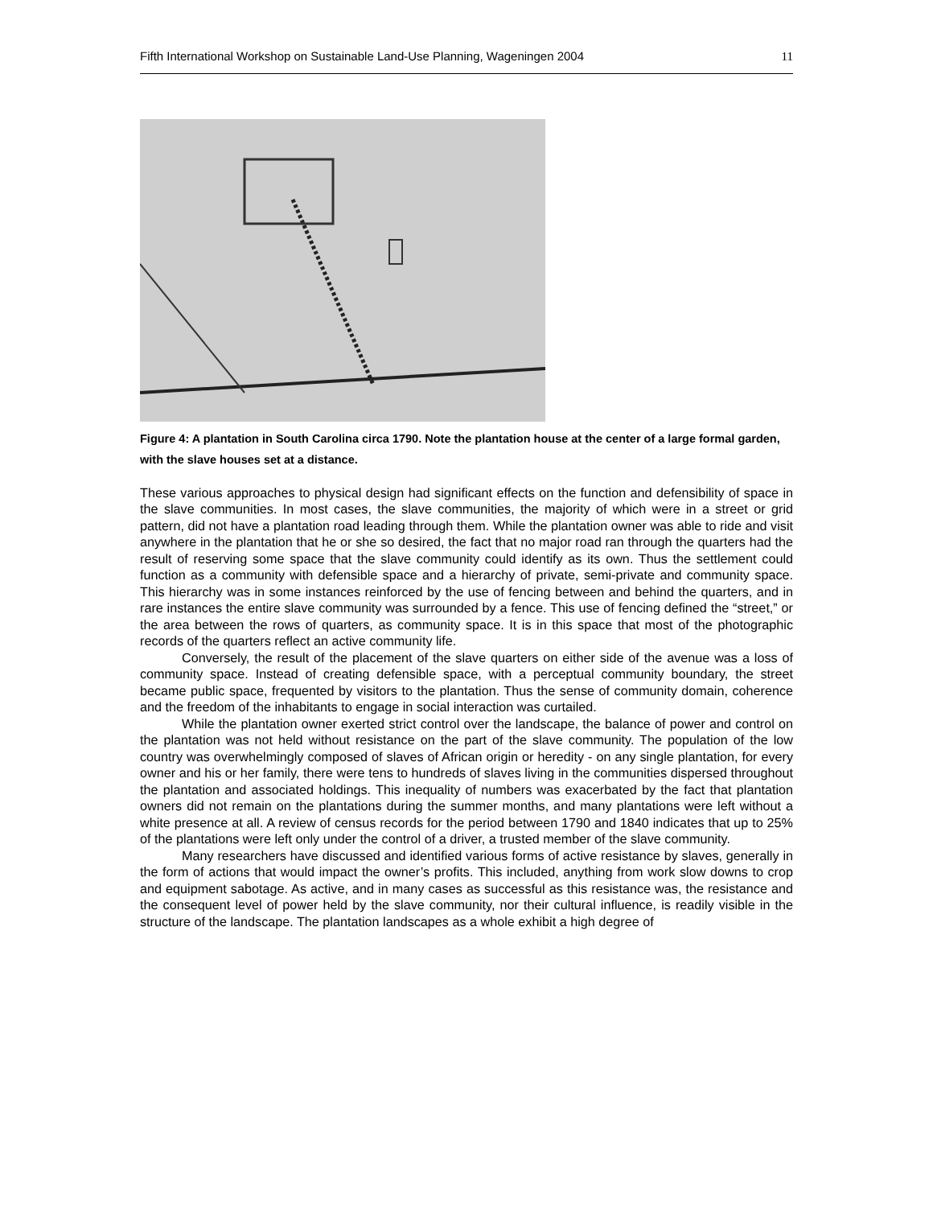Fifth International Workshop on Sustainable Land-Use Planning, Wageningen 2004 11
Figure 4: A plantation in South Carolina circa 1790. Note the plantation house at the center of a large formal garden, with the slave houses set at a distance.
These various approaches to physical design had significant effects on the function and defensibility of space in the slave communities. In most cases, the slave communities, the majority of which were in a street or grid pattern, did not have a plantation road leading through them. While the plantation owner was able to ride and visit anywhere in the plantation that he or she so desired, the fact that no major road ran through the quarters had the result of reserving some space that the slave community could identify as its own. Thus the settlement could function as a community with defensible space and a hierarchy of private, semi-private and community space. This hierarchy was in some instances reinforced by the use of fencing between and behind the quarters, and in rare instances the entire slave community was surrounded by a fence. This use of fencing defined the “street,” or the area between the rows of quarters, as community space. It is in this space that most of the photographic records of the quarters reflect an active community life.
Conversely, the result of the placement of the slave quarters on either side of the avenue was a loss of community space. Instead of creating defensible space, with a perceptual community boundary, the street became public space, frequented by visitors to the plantation. Thus the sense of community domain, coherence and the freedom of the inhabitants to engage in social interaction was curtailed.
While the plantation owner exerted strict control over the landscape, the balance of power and control on the plantation was not held without resistance on the part of the slave community. The population of the low country was overwhelmingly composed of slaves of African origin or heredity - on any single plantation, for every owner and his or her family, there were tens to hundreds of slaves living in the communities dispersed throughout the plantation and associated holdings. This inequality of numbers was exacerbated by the fact that plantation owners did not remain on the plantations during the summer months, and many plantations were left without a white presence at all. A review of census records for the period between 1790 and 1840 indicates that up to 25% of the plantations were left only under the control of a driver, a trusted member of the slave community.
Many researchers have discussed and identified various forms of active resistance by slaves, generally in the form of actions that would impact the owner’s profits. This included, anything from work slow downs to crop and equipment sabotage. As active, and in many cases as successful as this resistance was, the resistance and the consequent level of power held by the slave community, nor their cultural influence, is readily visible in the structure of the landscape. The plantation landscapes as a whole exhibit a high degree of